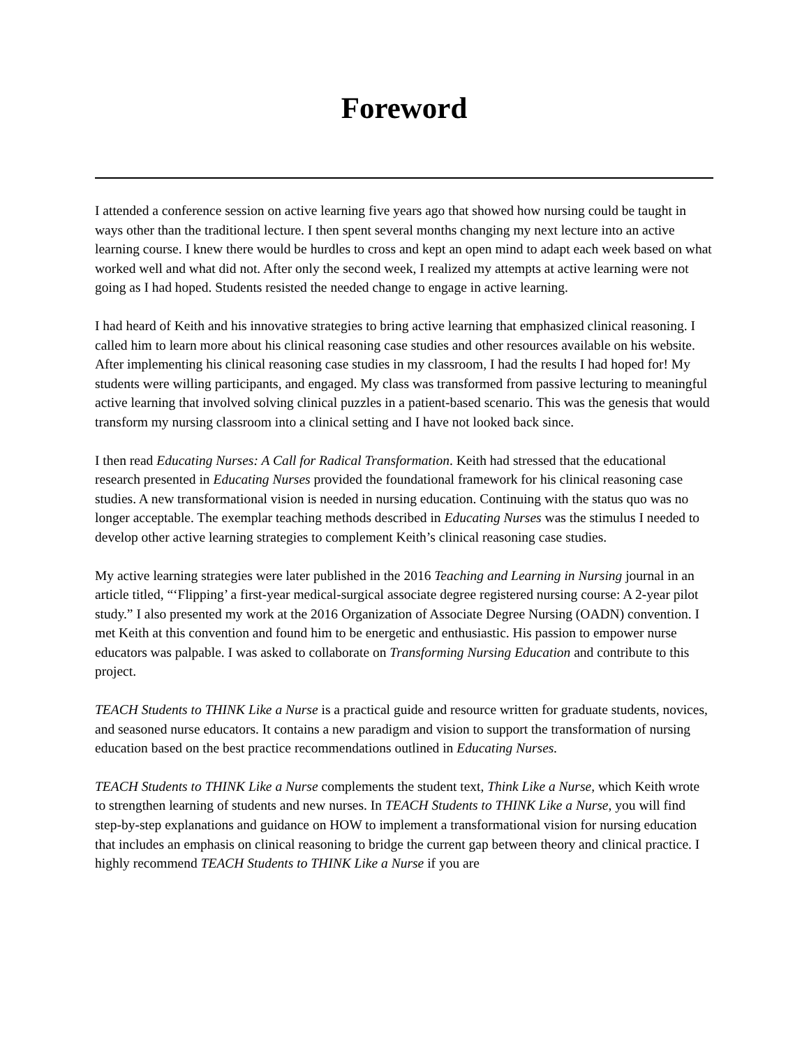Foreword
I attended a conference session on active learning five years ago that showed how nursing could be taught in ways other than the traditional lecture. I then spent several months changing my next lecture into an active learning course. I knew there would be hurdles to cross and kept an open mind to adapt each week based on what worked well and what did not. After only the second week, I realized my attempts at active learning were not going as I had hoped. Students resisted the needed change to engage in active learning.
I had heard of Keith and his innovative strategies to bring active learning that emphasized clinical reasoning. I called him to learn more about his clinical reasoning case studies and other resources available on his website. After implementing his clinical reasoning case studies in my classroom, I had the results I had hoped for! My students were willing participants, and engaged. My class was transformed from passive lecturing to meaningful active learning that involved solving clinical puzzles in a patient-based scenario. This was the genesis that would transform my nursing classroom into a clinical setting and I have not looked back since.
I then read Educating Nurses: A Call for Radical Transformation. Keith had stressed that the educational research presented in Educating Nurses provided the foundational framework for his clinical reasoning case studies. A new transformational vision is needed in nursing education. Continuing with the status quo was no longer acceptable. The exemplar teaching methods described in Educating Nurses was the stimulus I needed to develop other active learning strategies to complement Keith’s clinical reasoning case studies.
My active learning strategies were later published in the 2016 Teaching and Learning in Nursing journal in an article titled, “‘Flipping’ a first-year medical-surgical associate degree registered nursing course: A 2-year pilot study.” I also presented my work at the 2016 Organization of Associate Degree Nursing (OADN) convention. I met Keith at this convention and found him to be energetic and enthusiastic. His passion to empower nurse educators was palpable. I was asked to collaborate on Transforming Nursing Education and contribute to this project.
TEACH Students to THINK Like a Nurse is a practical guide and resource written for graduate students, novices, and seasoned nurse educators. It contains a new paradigm and vision to support the transformation of nursing education based on the best practice recommendations outlined in Educating Nurses.
TEACH Students to THINK Like a Nurse complements the student text, Think Like a Nurse, which Keith wrote to strengthen learning of students and new nurses. In TEACH Students to THINK Like a Nurse, you will find step-by-step explanations and guidance on HOW to implement a transformational vision for nursing education that includes an emphasis on clinical reasoning to bridge the current gap between theory and clinical practice. I highly recommend TEACH Students to THINK Like a Nurse if you are